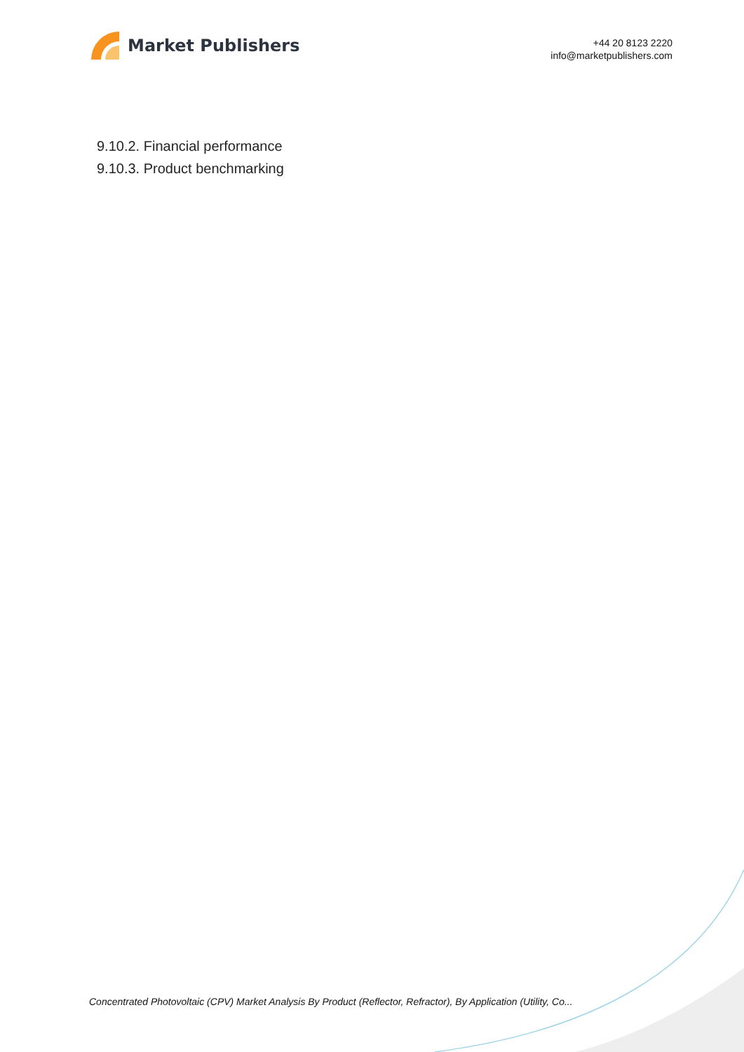Market Publishers
+44 20 8123 2220
info@marketpublishers.com
9.10.2. Financial performance
9.10.3. Product benchmarking
Concentrated Photovoltaic (CPV) Market Analysis By Product (Reflector, Refractor), By Application (Utility, Co...